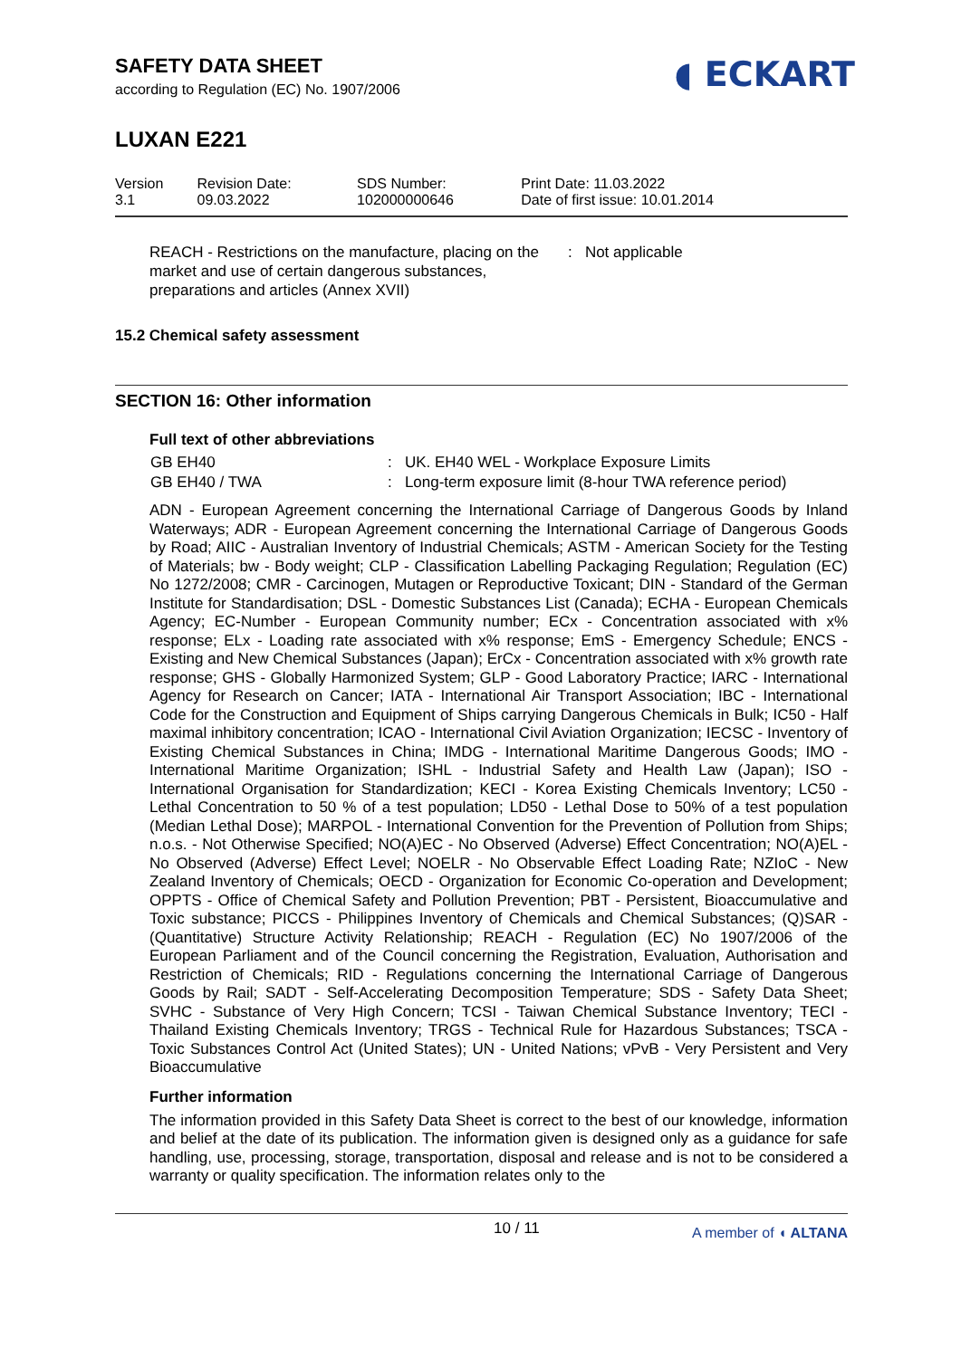SAFETY DATA SHEET
according to Regulation (EC) No. 1907/2006
◖ ECKART
LUXAN E221
| Version 3.1 | Revision Date: 09.03.2022 | SDS Number: 102000000646 | Print Date: 11.03.2022 Date of first issue: 10.01.2014 |
REACH - Restrictions on the manufacture, placing on the market and use of certain dangerous substances, preparations and articles (Annex XVII)
: Not applicable
15.2 Chemical safety assessment
SECTION 16: Other information
Full text of other abbreviations
| GB EH40 | : UK. EH40 WEL - Workplace Exposure Limits |
| GB EH40 / TWA | : Long-term exposure limit (8-hour TWA reference period) |
ADN - European Agreement concerning the International Carriage of Dangerous Goods by Inland Waterways; ADR - European Agreement concerning the International Carriage of Dangerous Goods by Road; AIIC - Australian Inventory of Industrial Chemicals; ASTM - American Society for the Testing of Materials; bw - Body weight; CLP - Classification Labelling Packaging Regulation; Regulation (EC) No 1272/2008; CMR - Carcinogen, Mutagen or Reproductive Toxicant; DIN - Standard of the German Institute for Standardisation; DSL - Domestic Substances List (Canada); ECHA - European Chemicals Agency; EC-Number - European Community number; ECx - Concentration associated with x% response; ELx - Loading rate associated with x% response; EmS - Emergency Schedule; ENCS - Existing and New Chemical Substances (Japan); ErCx - Concentration associated with x% growth rate response; GHS - Globally Harmonized System; GLP - Good Laboratory Practice; IARC - International Agency for Research on Cancer; IATA - International Air Transport Association; IBC - International Code for the Construction and Equipment of Ships carrying Dangerous Chemicals in Bulk; IC50 - Half maximal inhibitory concentration; ICAO - International Civil Aviation Organization; IECSC - Inventory of Existing Chemical Substances in China; IMDG - International Maritime Dangerous Goods; IMO - International Maritime Organization; ISHL - Industrial Safety and Health Law (Japan); ISO - International Organisation for Standardization; KECI - Korea Existing Chemicals Inventory; LC50 - Lethal Concentration to 50 % of a test population; LD50 - Lethal Dose to 50% of a test population (Median Lethal Dose); MARPOL - International Convention for the Prevention of Pollution from Ships; n.o.s. - Not Otherwise Specified; NO(A)EC - No Observed (Adverse) Effect Concentration; NO(A)EL - No Observed (Adverse) Effect Level; NOELR - No Observable Effect Loading Rate; NZIoC - New Zealand Inventory of Chemicals; OECD - Organization for Economic Co-operation and Development; OPPTS - Office of Chemical Safety and Pollution Prevention; PBT - Persistent, Bioaccumulative and Toxic substance; PICCS - Philippines Inventory of Chemicals and Chemical Substances; (Q)SAR - (Quantitative) Structure Activity Relationship; REACH - Regulation (EC) No 1907/2006 of the European Parliament and of the Council concerning the Registration, Evaluation, Authorisation and Restriction of Chemicals; RID - Regulations concerning the International Carriage of Dangerous Goods by Rail; SADT - Self-Accelerating Decomposition Temperature; SDS - Safety Data Sheet; SVHC - Substance of Very High Concern; TCSI - Taiwan Chemical Substance Inventory; TECI - Thailand Existing Chemicals Inventory; TRGS - Technical Rule for Hazardous Substances; TSCA - Toxic Substances Control Act (United States); UN - United Nations; vPvB - Very Persistent and Very Bioaccumulative
Further information
The information provided in this Safety Data Sheet is correct to the best of our knowledge, information and belief at the date of its publication. The information given is designed only as a guidance for safe handling, use, processing, storage, transportation, disposal and release and is not to be considered a warranty or quality specification. The information relates only to the
10 / 11 A member of ◖ ALTANA